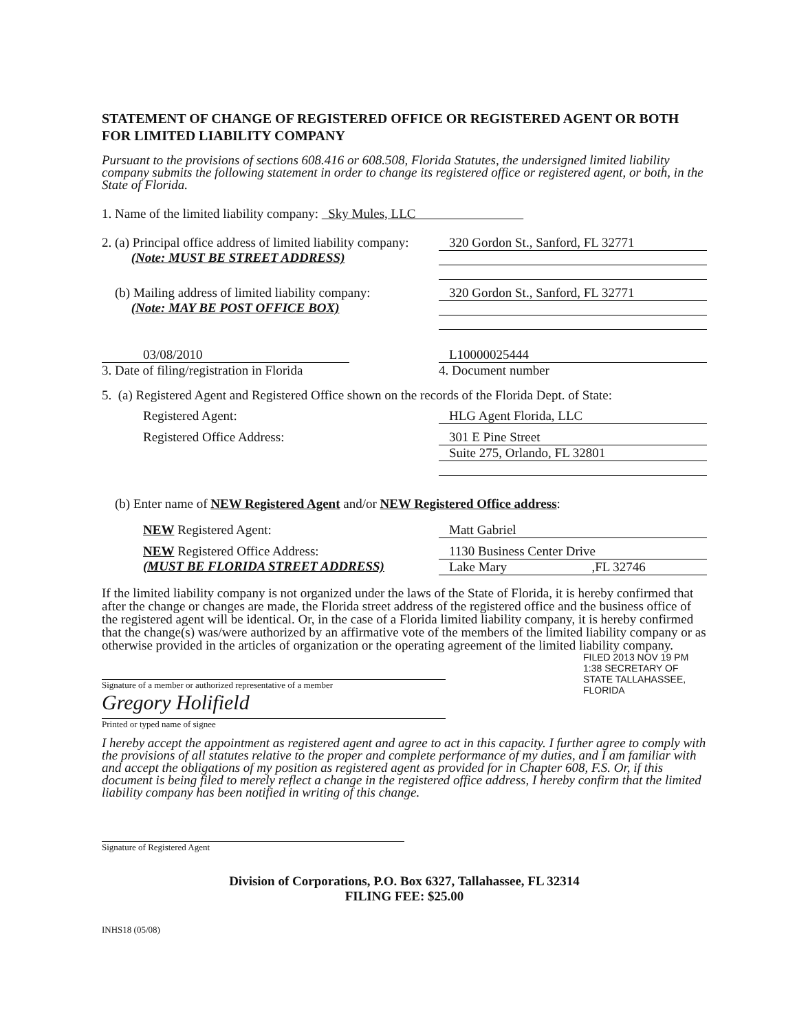STATEMENT OF CHANGE OF REGISTERED OFFICE OR REGISTERED AGENT OR BOTH FOR LIMITED LIABILITY COMPANY
Pursuant to the provisions of sections 608.416 or 608.508, Florida Statutes, the undersigned limited liability company submits the following statement in order to change its registered office or registered agent, or both, in the State of Florida.
1. Name of the limited liability company: Sky Mules, LLC
2. (a) Principal office address of limited liability company:
(Note: MUST BE STREET ADDRESS)
320 Gordon St., Sanford, FL 32771
(b) Mailing address of limited liability company:
(Note: MAY BE POST OFFICE BOX)
320 Gordon St., Sanford, FL 32771
03/08/2010
3. Date of filing/registration in Florida
L10000025444
4. Document number
5. (a) Registered Agent and Registered Office shown on the records of the Florida Dept. of State:
Registered Agent: HLG Agent Florida, LLC
Registered Office Address: 301 E Pine Street
Suite 275, Orlando, FL 32801
(b) Enter name of NEW Registered Agent and/or NEW Registered Office address:
NEW Registered Agent: Matt Gabriel
NEW Registered Office Address:
(MUST BE FLORIDA STREET ADDRESS)
1130 Business Center Drive
Lake Mary ,FL 32746
If the limited liability company is not organized under the laws of the State of Florida, it is hereby confirmed that after the change or changes are made, the Florida street address of the registered office and the business office of the registered agent will be identical. Or, in the case of a Florida limited liability company, it is hereby confirmed that the change(s) was/were authorized by an affirmative vote of the members of the limited liability company or as otherwise provided in the articles of organization or the operating agreement of the limited liability company.
Signature of a member or authorized representative of a member
Gregory Holifield
Printed or typed name of signee
FILED 2013 NOV 19 PM 1:38 SECRETARY OF STATE TALLAHASSEE, FLORIDA
I hereby accept the appointment as registered agent and agree to act in this capacity. I further agree to comply with the provisions of all statutes relative to the proper and complete performance of my duties, and I am familiar with and accept the obligations of my position as registered agent as provided for in Chapter 608, F.S. Or, if this document is being filed to merely reflect a change in the registered office address, I hereby confirm that the limited liability company has been notified in writing of this change.
Signature of Registered Agent
Division of Corporations, P.O. Box 6327, Tallahassee, FL 32314
FILING FEE: $25.00
INHS18 (05/08)